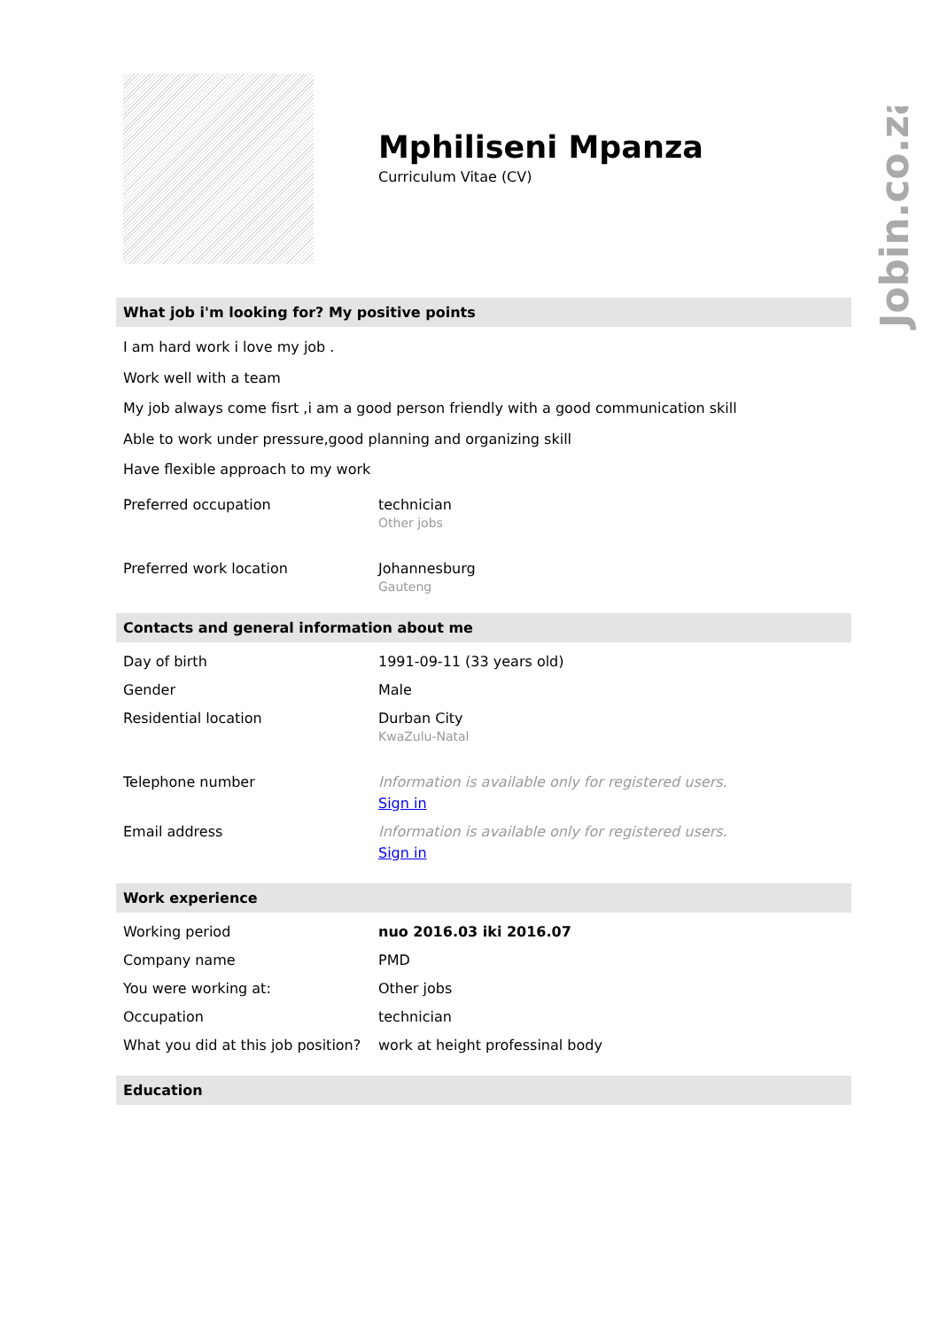Jobin.co.za
Mphiliseni Mpanza
Curriculum Vitae (CV)
What job i'm looking for? My positive points
I am hard work i love my job .
Work well with a team
My job always come fisrt ,i am a good person friendly with a good communication skill
Able to work under pressure,good planning and organizing skill
Have flexible approach to my work
| Preferred occupation | technician Other jobs |
| Preferred work location | Johannesburg Gauteng |
Contacts and general information about me
| Day of birth | 1991-09-11 (33 years old) |
| Gender | Male |
| Residential location | Durban City KwaZulu-Natal |
| Telephone number | Information is available only for registered users. Sign in |
| Email address | Information is available only for registered users. Sign in |
Work experience
| Working period | nuo 2016.03 iki 2016.07 |
| Company name | PMD |
| You were working at: | Other jobs |
| Occupation | technician |
| What you did at this job position? | work at height professinal body |
Education